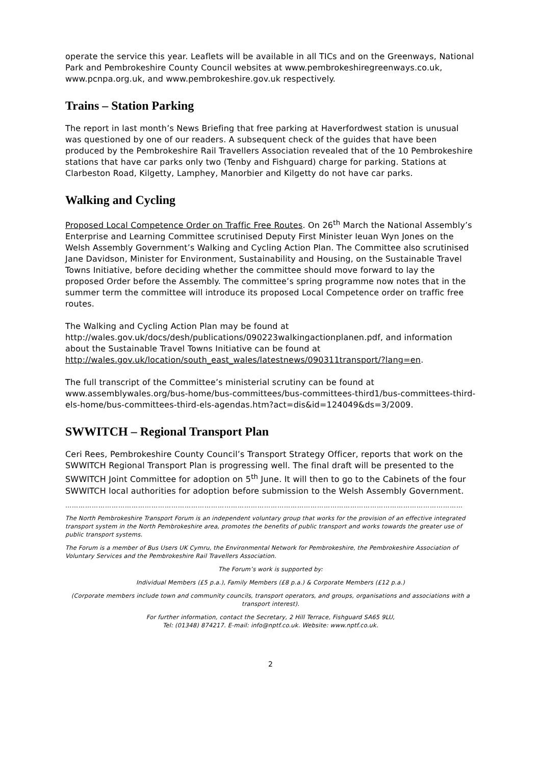operate the service this year. Leaflets will be available in all TICs and on the Greenways, National Park and Pembrokeshire County Council websites at www.pembrokeshiregreenways.co.uk, www.pcnpa.org.uk, and www.pembrokeshire.gov.uk respectively.
Trains – Station Parking
The report in last month’s News Briefing that free parking at Haverfordwest station is unusual was questioned by one of our readers. A subsequent check of the guides that have been produced by the Pembrokeshire Rail Travellers Association revealed that of the 10 Pembrokeshire stations that have car parks only two (Tenby and Fishguard) charge for parking. Stations at Clarbeston Road, Kilgetty, Lamphey, Manorbier and Kilgetty do not have car parks.
Walking and Cycling
Proposed Local Competence Order on Traffic Free Routes. On 26<sup>th</sup> March the National Assembly’s Enterprise and Learning Committee scrutinised Deputy First Minister Ieuan Wyn Jones on the Welsh Assembly Government’s Walking and Cycling Action Plan. The Committee also scrutinised Jane Davidson, Minister for Environment, Sustainability and Housing, on the Sustainable Travel Towns Initiative, before deciding whether the committee should move forward to lay the proposed Order before the Assembly. The committee’s spring programme now notes that in the summer term the committee will introduce its proposed Local Competence order on traffic free routes.
The Walking and Cycling Action Plan may be found at http://wales.gov.uk/docs/desh/publications/090223walkingactionplanen.pdf, and information about the Sustainable Travel Towns Initiative can be found at http://wales.gov.uk/location/south_east_wales/latestnews/090311transport/?lang=en.
The full transcript of the Committee’s ministerial scrutiny can be found at www.assemblywales.org/bus-home/bus-committees/bus-committees-third1/bus-committees-third-els-home/bus-committees-third-els-agendas.htm?act=dis&id=124049&ds=3/2009.
SWWITCH – Regional Transport Plan
Ceri Rees, Pembrokeshire County Council’s Transport Strategy Officer, reports that work on the SWWITCH Regional Transport Plan is progressing well. The final draft will be presented to the SWWITCH Joint Committee for adoption on 5<sup>th</sup> June. It will then to go to the Cabinets of the four SWWITCH local authorities for adoption before submission to the Welsh Assembly Government.
………………………………………………………………………………………………………………………………………………………………
The North Pembrokeshire Transport Forum is an independent voluntary group that works for the provision of an effective integrated transport system in the North Pembrokeshire area, promotes the benefits of public transport and works towards the greater use of public transport systems.
The Forum is a member of Bus Users UK Cymru, the Environmental Network for Pembrokeshire, the Pembrokeshire Association of Voluntary Services and the Pembrokeshire Rail Travellers Association.
The Forum’s work is supported by:
Individual Members (£5 p.a.), Family Members (£8 p.a.) & Corporate Members (£12 p.a.)
(Corporate members include town and community councils, transport operators, and groups, organisations and associations with a transport interest).
For further information, contact the Secretary, 2 Hill Terrace, Fishguard SA65 9LU,
Tel: (01348) 874217. E-mail: info@nptf.co.uk. Website: www.nptf.co.uk.
2